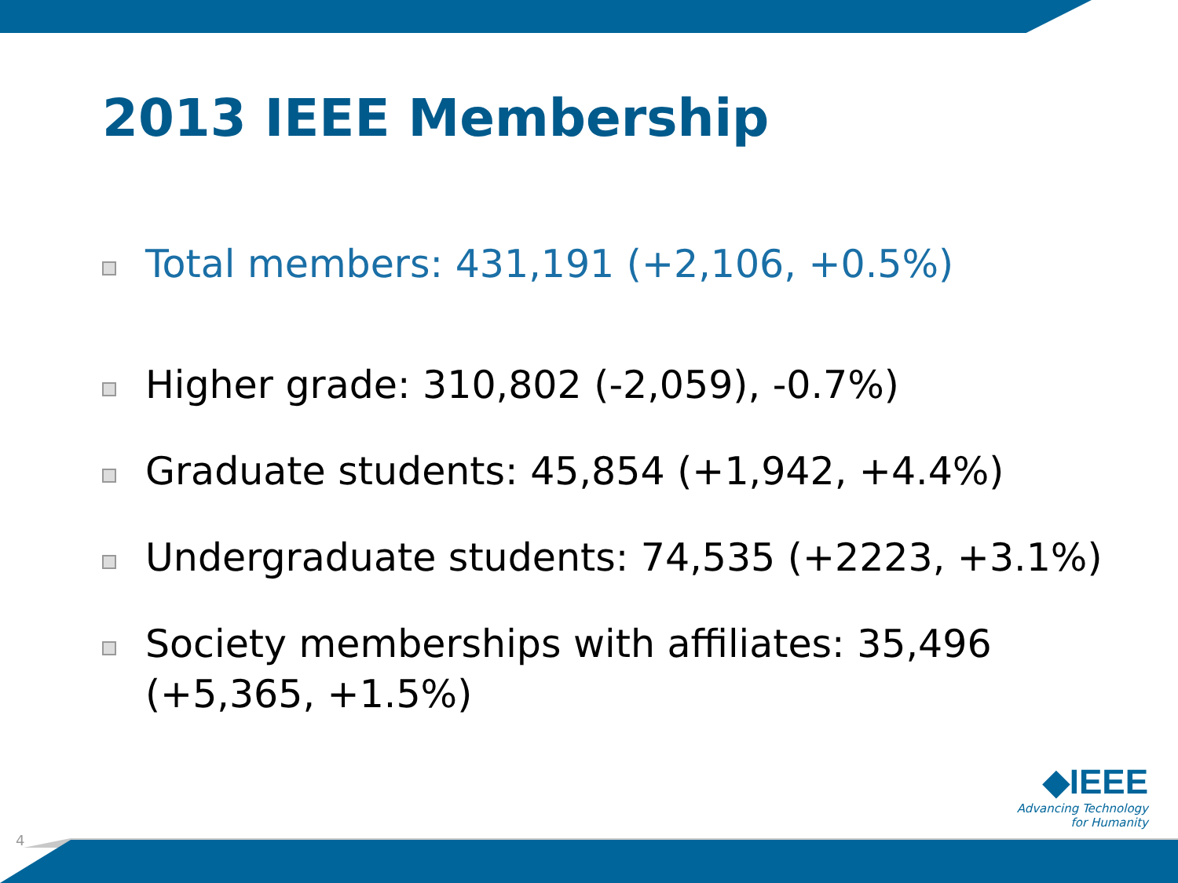2013 IEEE Membership
Total members: 431,191 (+2,106, +0.5%)
Higher grade: 310,802 (-2,059), -0.7%)
Graduate students: 45,854 (+1,942, +4.4%)
Undergraduate students: 74,535 (+2223, +3.1%)
Society memberships with affiliates: 35,496 (+5,365, +1.5%)
◆IEEE
Advancing Technology
for Humanity
4